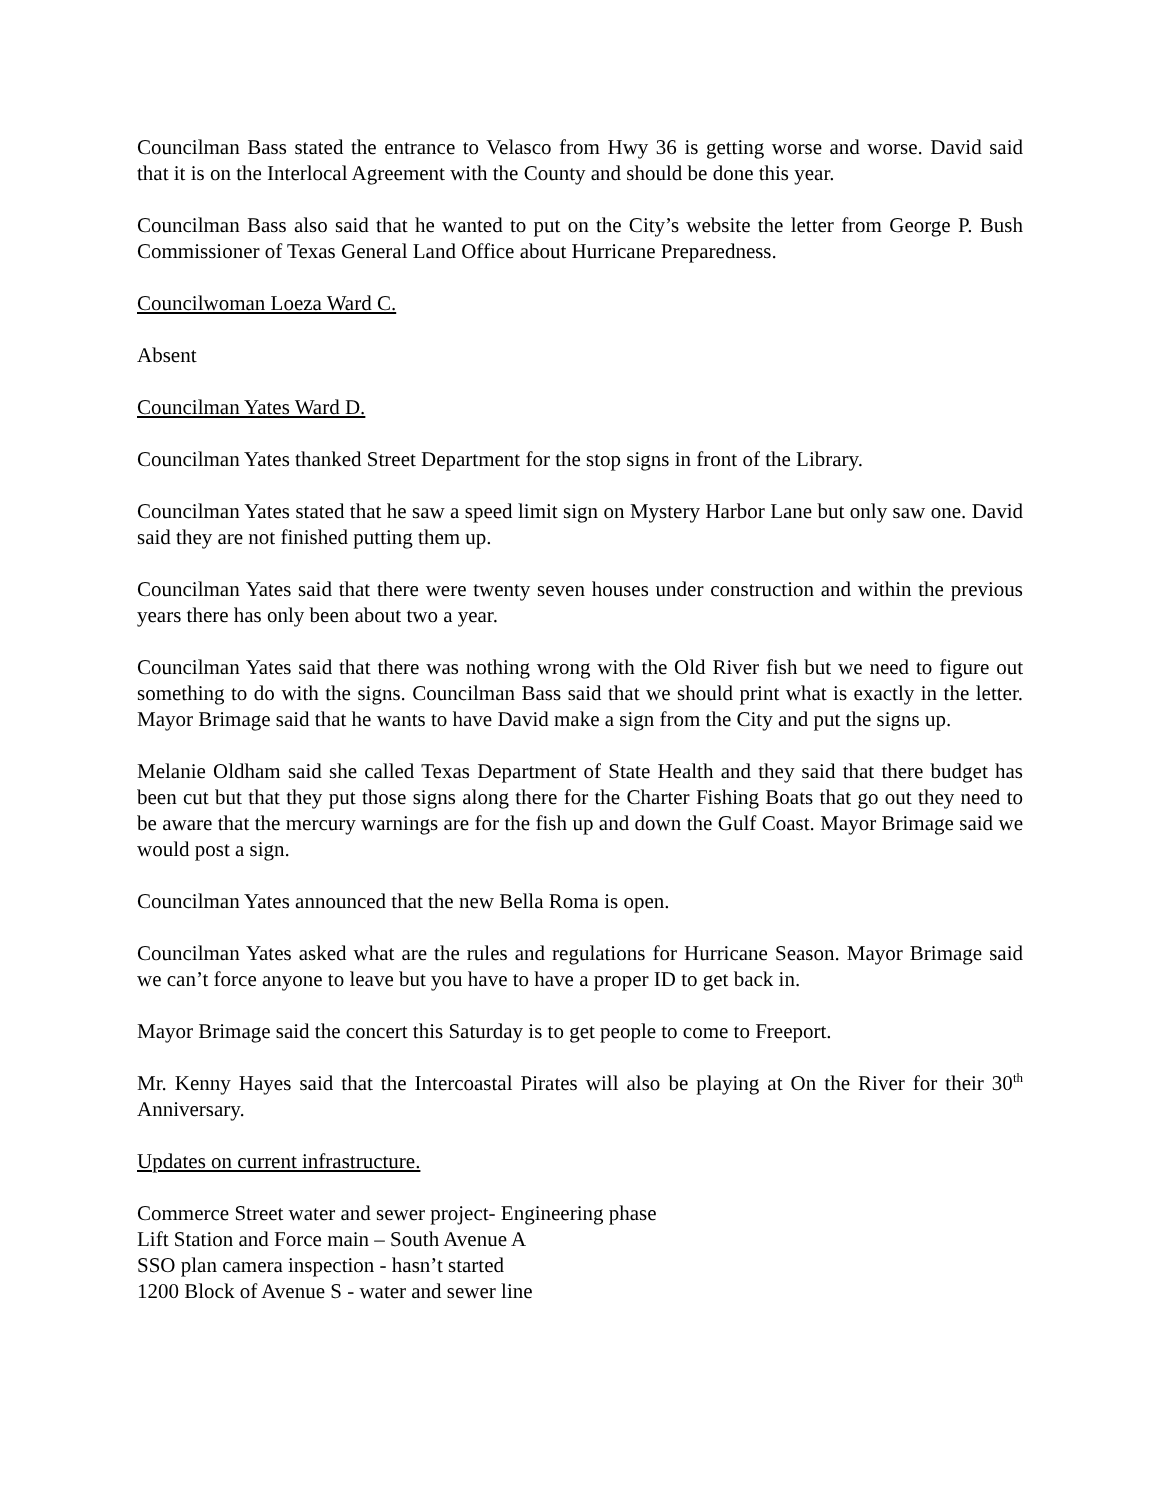Councilman Bass stated the entrance to Velasco from Hwy 36 is getting worse and worse. David said that it is on the Interlocal Agreement with the County and should be done this year.
Councilman Bass also said that he wanted to put on the City’s website the letter from George P. Bush Commissioner of Texas General Land Office about Hurricane Preparedness.
Councilwoman Loeza Ward C.
Absent
Councilman Yates Ward D.
Councilman Yates thanked Street Department for the stop signs in front of the Library.
Councilman Yates stated that he saw a speed limit sign on Mystery Harbor Lane but only saw one. David said they are not finished putting them up.
Councilman Yates said that there were twenty seven houses under construction and within the previous years there has only been about two a year.
Councilman Yates said that there was nothing wrong with the Old River fish but we need to figure out something to do with the signs. Councilman Bass said that we should print what is exactly in the letter. Mayor Brimage said that he wants to have David make a sign from the City and put the signs up.
Melanie Oldham said she called Texas Department of State Health and they said that there budget has been cut but that they put those signs along there for the Charter Fishing Boats that go out they need to be aware that the mercury warnings are for the fish up and down the Gulf Coast. Mayor Brimage said we would post a sign.
Councilman Yates announced that the new Bella Roma is open.
Councilman Yates asked what are the rules and regulations for Hurricane Season. Mayor Brimage said we can’t force anyone to leave but you have to have a proper ID to get back in.
Mayor Brimage said the concert this Saturday is to get people to come to Freeport.
Mr. Kenny Hayes said that the Intercoastal Pirates will also be playing at On the River for their 30<sup>th</sup> Anniversary.
Updates on current infrastructure.
Commerce Street water and sewer project- Engineering phase
Lift Station and Force main – South Avenue A
SSO plan camera inspection - hasn’t started
1200 Block of Avenue S - water and sewer line